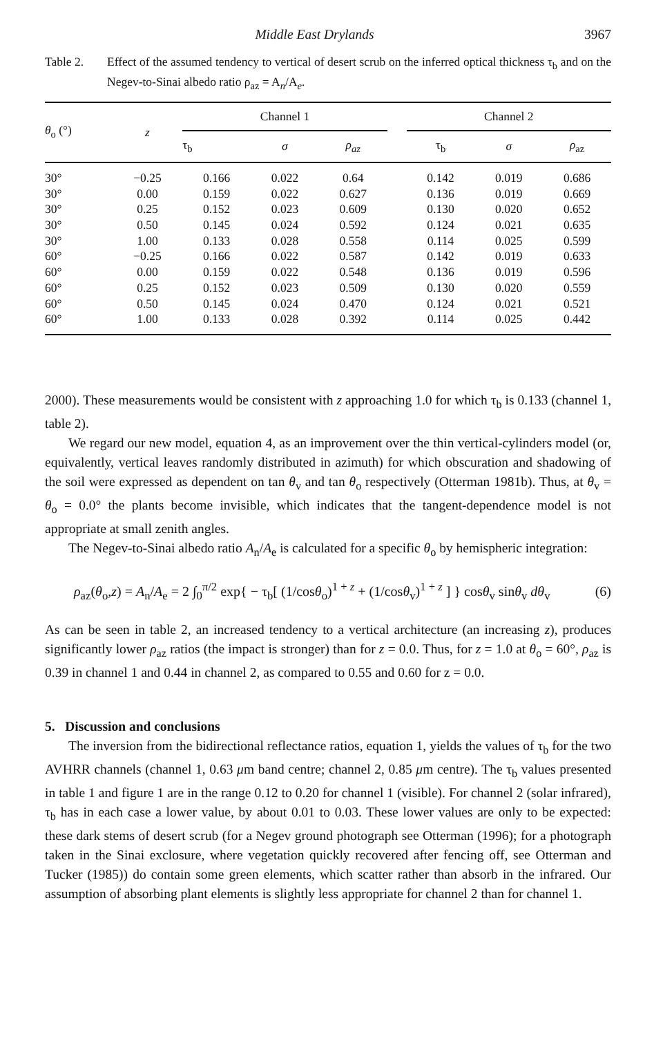Middle East Drylands 3967
Table 2. Effect of the assumed tendency to vertical of desert scrub on the inferred optical thickness τ<sub>b</sub> and on the Negev-to-Sinai albedo ratio ρ<sub>az</sub> = A<sub>n</sub>/A<sub>e</sub>.
| θ<sub>o</sub> (°) | z | Channel 1 | | | | Channel 2 | | |
| --- | --- | --- | --- | --- | --- | --- | --- | --- |
| | | τ<sub>b</sub> | σ | ρ<sub>az</sub> | | τ<sub>b</sub> | σ | ρ<sub>az</sub> |
| 30° | −0.25 | 0.166 | 0.022 | 0.64 | | 0.142 | 0.019 | 0.686 |
| 30° | 0.00 | 0.159 | 0.022 | 0.627 | | 0.136 | 0.019 | 0.669 |
| 30° | 0.25 | 0.152 | 0.023 | 0.609 | | 0.130 | 0.020 | 0.652 |
| 30° | 0.50 | 0.145 | 0.024 | 0.592 | | 0.124 | 0.021 | 0.635 |
| 30° | 1.00 | 0.133 | 0.028 | 0.558 | | 0.114 | 0.025 | 0.599 |
| 60° | −0.25 | 0.166 | 0.022 | 0.587 | | 0.142 | 0.019 | 0.633 |
| 60° | 0.00 | 0.159 | 0.022 | 0.548 | | 0.136 | 0.019 | 0.596 |
| 60° | 0.25 | 0.152 | 0.023 | 0.509 | | 0.130 | 0.020 | 0.559 |
| 60° | 0.50 | 0.145 | 0.024 | 0.470 | | 0.124 | 0.021 | 0.521 |
| 60° | 1.00 | 0.133 | 0.028 | 0.392 | | 0.114 | 0.025 | 0.442 |
2000). These measurements would be consistent with z approaching 1.0 for which τ<sub>b</sub> is 0.133 (channel 1, table 2).
We regard our new model, equation 4, as an improvement over the thin vertical-cylinders model (or, equivalently, vertical leaves randomly distributed in azimuth) for which obscuration and shadowing of the soil were expressed as dependent on tan θ<sub>v</sub> and tan θ<sub>o</sub> respectively (Otterman 1981b). Thus, at θ<sub>v</sub> = θ<sub>o</sub> = 0.0° the plants become invisible, which indicates that the tangent-dependence model is not appropriate at small zenith angles.
The Negev-to-Sinai albedo ratio A<sub>n</sub>/A<sub>e</sub> is calculated for a specific θ<sub>o</sub> by hemispheric integration:
ρ<sub>az</sub>(θ<sub>o</sub>,z) = A<sub>n</sub>/A<sub>e</sub> = 2 ∫<sub>0</sub><sup>π/2</sup> exp{ − τ<sub>b</sub>[ (1/cosθ<sub>o</sub>)<sup>1 + z</sup> + (1/cosθ<sub>v</sub>)<sup>1 + z</sup> ] } cosθ<sub>v</sub> sinθ<sub>v</sub> dθ<sub>v</sub> (6)
As can be seen in table 2, an increased tendency to a vertical architecture (an increasing z), produces significantly lower ρ<sub>az</sub> ratios (the impact is stronger) than for z = 0.0. Thus, for z = 1.0 at θ<sub>o</sub> = 60°, ρ<sub>az</sub> is 0.39 in channel 1 and 0.44 in channel 2, as compared to 0.55 and 0.60 for z = 0.0.
5. Discussion and conclusions
The inversion from the bidirectional reflectance ratios, equation 1, yields the values of τ<sub>b</sub> for the two AVHRR channels (channel 1, 0.63 μm band centre; channel 2, 0.85 μm centre). The τ<sub>b</sub> values presented in table 1 and figure 1 are in the range 0.12 to 0.20 for channel 1 (visible). For channel 2 (solar infrared), τ<sub>b</sub> has in each case a lower value, by about 0.01 to 0.03. These lower values are only to be expected: these dark stems of desert scrub (for a Negev ground photograph see Otterman (1996); for a photograph taken in the Sinai exclosure, where vegetation quickly recovered after fencing off, see Otterman and Tucker (1985)) do contain some green elements, which scatter rather than absorb in the infrared. Our assumption of absorbing plant elements is slightly less appropriate for channel 2 than for channel 1.